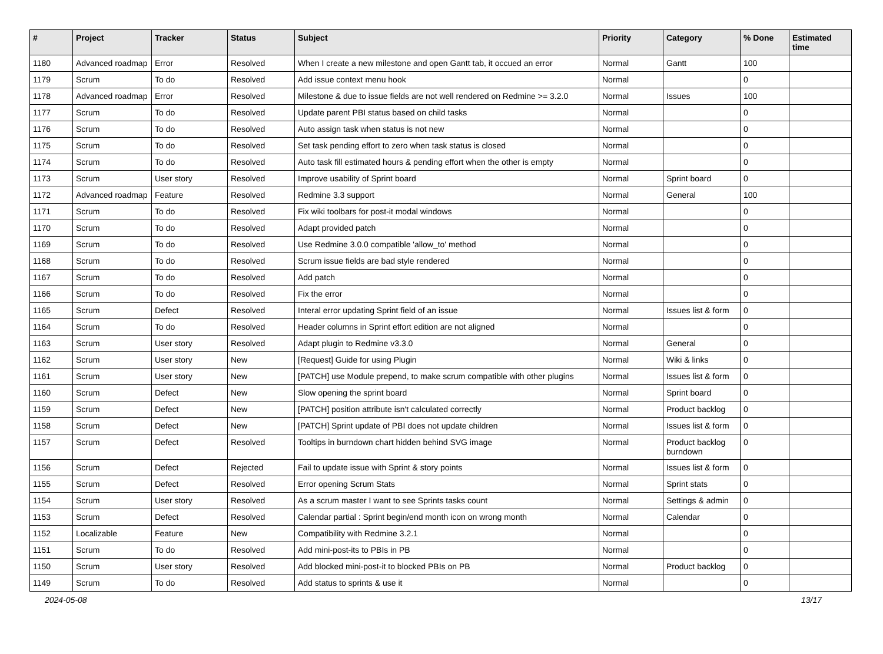| # | Project | Tracker | Status | Subject | Priority | Category | % Done | Estimated time |
| --- | --- | --- | --- | --- | --- | --- | --- | --- |
| 1180 | Advanced roadmap | Error | Resolved | When I create a new milestone and open Gantt tab, it occued an error | Normal | Gantt | 100 | |
| 1179 | Scrum | To do | Resolved | Add issue context menu hook | Normal | | 0 | |
| 1178 | Advanced roadmap | Error | Resolved | Milestone & due to issue fields are not well rendered on Redmine >= 3.2.0 | Normal | Issues | 100 | |
| 1177 | Scrum | To do | Resolved | Update parent PBI status based on child tasks | Normal | | 0 | |
| 1176 | Scrum | To do | Resolved | Auto assign task when status is not new | Normal | | 0 | |
| 1175 | Scrum | To do | Resolved | Set task pending effort to zero when task status is closed | Normal | | 0 | |
| 1174 | Scrum | To do | Resolved | Auto task fill estimated hours & pending effort when the other is empty | Normal | | 0 | |
| 1173 | Scrum | User story | Resolved | Improve usability of Sprint board | Normal | Sprint board | 0 | |
| 1172 | Advanced roadmap | Feature | Resolved | Redmine 3.3 support | Normal | General | 100 | |
| 1171 | Scrum | To do | Resolved | Fix wiki toolbars for post-it modal windows | Normal | | 0 | |
| 1170 | Scrum | To do | Resolved | Adapt provided patch | Normal | | 0 | |
| 1169 | Scrum | To do | Resolved | Use Redmine 3.0.0 compatible 'allow_to' method | Normal | | 0 | |
| 1168 | Scrum | To do | Resolved | Scrum issue fields are bad style rendered | Normal | | 0 | |
| 1167 | Scrum | To do | Resolved | Add patch | Normal | | 0 | |
| 1166 | Scrum | To do | Resolved | Fix the error | Normal | | 0 | |
| 1165 | Scrum | Defect | Resolved | Interal error updating Sprint field of an issue | Normal | Issues list & form | 0 | |
| 1164 | Scrum | To do | Resolved | Header columns in Sprint effort edition are not aligned | Normal | | 0 | |
| 1163 | Scrum | User story | Resolved | Adapt plugin to Redmine v3.3.0 | Normal | General | 0 | |
| 1162 | Scrum | User story | New | [Request] Guide for using Plugin | Normal | Wiki & links | 0 | |
| 1161 | Scrum | User story | New | [PATCH] use Module prepend, to make scrum compatible with other plugins | Normal | Issues list & form | 0 | |
| 1160 | Scrum | Defect | New | Slow opening the sprint board | Normal | Sprint board | 0 | |
| 1159 | Scrum | Defect | New | [PATCH] position attribute isn't calculated correctly | Normal | Product backlog | 0 | |
| 1158 | Scrum | Defect | New | [PATCH] Sprint update of PBI does not update children | Normal | Issues list & form | 0 | |
| 1157 | Scrum | Defect | Resolved | Tooltips in burndown chart hidden behind SVG image | Normal | Product backlog burndown | 0 | |
| 1156 | Scrum | Defect | Rejected | Fail to update issue with Sprint & story points | Normal | Issues list & form | 0 | |
| 1155 | Scrum | Defect | Resolved | Error opening Scrum Stats | Normal | Sprint stats | 0 | |
| 1154 | Scrum | User story | Resolved | As a scrum master I want to see Sprints tasks count | Normal | Settings & admin | 0 | |
| 1153 | Scrum | Defect | Resolved | Calendar partial : Sprint begin/end month icon on wrong month | Normal | Calendar | 0 | |
| 1152 | Localizable | Feature | New | Compatibility with Redmine 3.2.1 | Normal | | 0 | |
| 1151 | Scrum | To do | Resolved | Add mini-post-its to PBIs in PB | Normal | | 0 | |
| 1150 | Scrum | User story | Resolved | Add blocked mini-post-it to blocked PBIs on PB | Normal | Product backlog | 0 | |
| 1149 | Scrum | To do | Resolved | Add status to sprints & use it | Normal | | 0 | |
2024-05-08 13/17